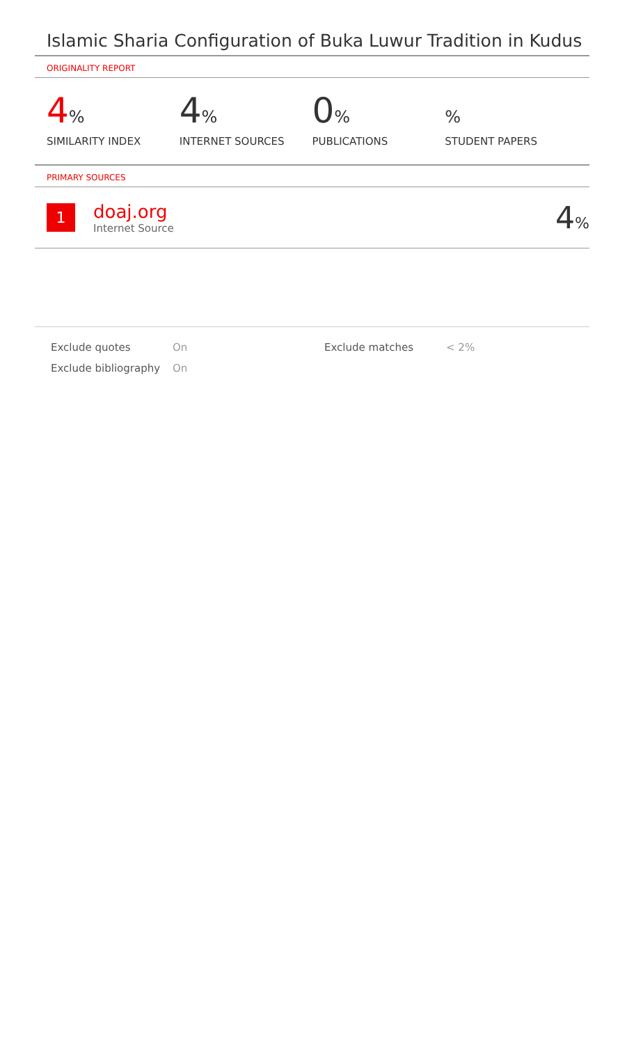Islamic Sharia Configuration of Buka Luwur Tradition in Kudus
ORIGINALITY REPORT
4%
SIMILARITY INDEX
4%
INTERNET SOURCES
0%
PUBLICATIONS
%
STUDENT PAPERS
PRIMARY SOURCES
1
doaj.org
Internet Source
4%
| Exclude quotes | On | Exclude matches | < 2% |
| Exclude bibliography | On | | |